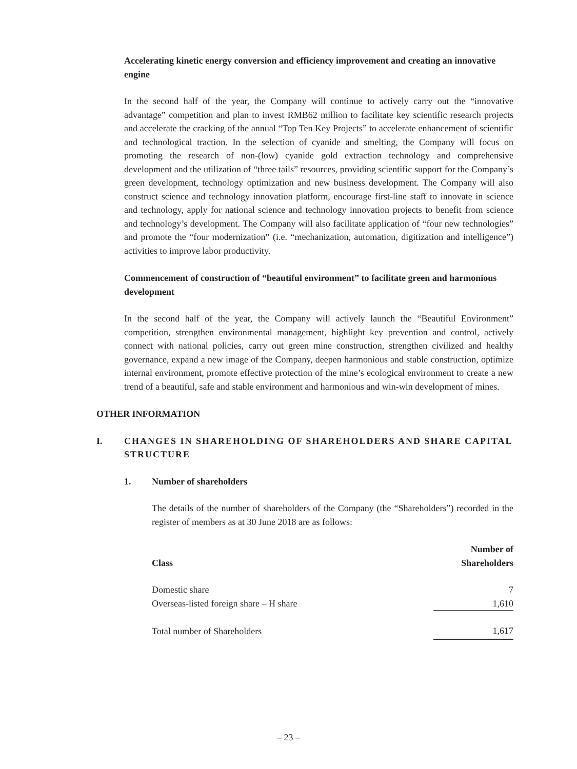Accelerating kinetic energy conversion and efficiency improvement and creating an innovative engine
In the second half of the year, the Company will continue to actively carry out the “innovative advantage” competition and plan to invest RMB62 million to facilitate key scientific research projects and accelerate the cracking of the annual “Top Ten Key Projects” to accelerate enhancement of scientific and technological traction. In the selection of cyanide and smelting, the Company will focus on promoting the research of non-(low) cyanide gold extraction technology and comprehensive development and the utilization of “three tails” resources, providing scientific support for the Company’s green development, technology optimization and new business development. The Company will also construct science and technology innovation platform, encourage first-line staff to innovate in science and technology, apply for national science and technology innovation projects to benefit from science and technology’s development. The Company will also facilitate application of “four new technologies” and promote the “four modernization” (i.e. “mechanization, automation, digitization and intelligence”) activities to improve labor productivity.
Commencement of construction of “beautiful environment” to facilitate green and harmonious development
In the second half of the year, the Company will actively launch the “Beautiful Environment” competition, strengthen environmental management, highlight key prevention and control, actively connect with national policies, carry out green mine construction, strengthen civilized and healthy governance, expand a new image of the Company, deepen harmonious and stable construction, optimize internal environment, promote effective protection of the mine’s ecological environment to create a new trend of a beautiful, safe and stable environment and harmonious and win-win development of mines.
OTHER INFORMATION
I. CHANGES IN SHAREHOLDING OF SHAREHOLDERS AND SHARE CAPITAL STRUCTURE
1. Number of shareholders
The details of the number of shareholders of the Company (the “Shareholders”) recorded in the register of members as at 30 June 2018 are as follows:
| Class | Number of Shareholders |
| --- | --- |
| Domestic share | 7 |
| Overseas-listed foreign share – H share | 1,610 |
| Total number of Shareholders | 1,617 |
– 23 –